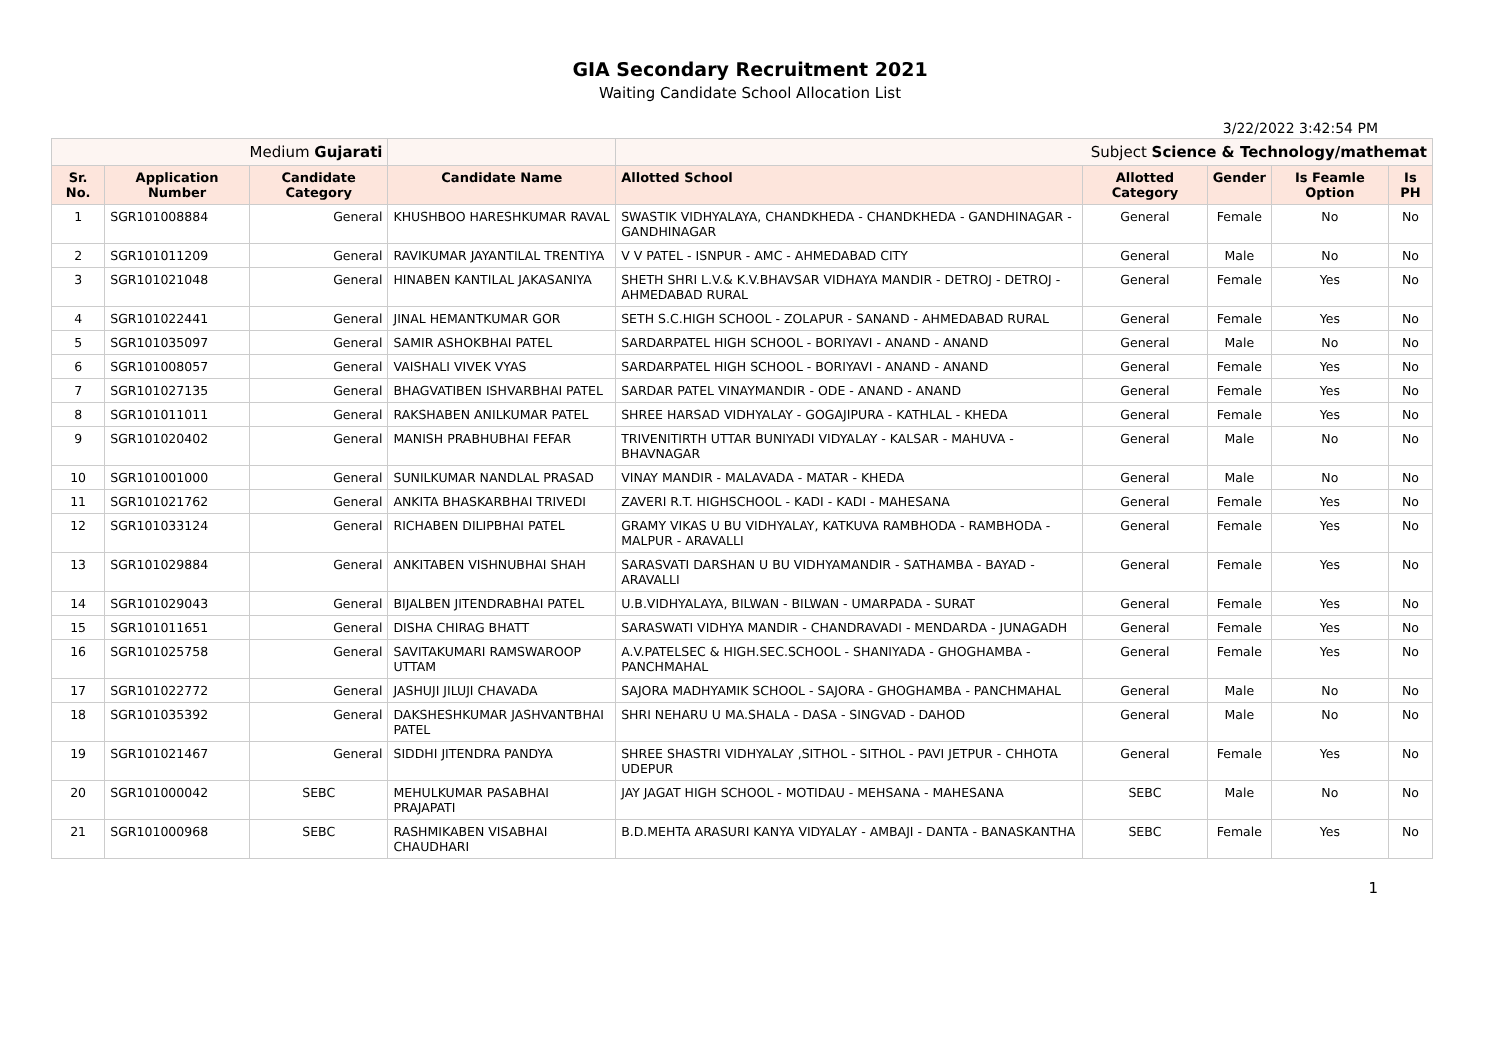GIA Secondary Recruitment 2021
Waiting Candidate School Allocation List
3/22/2022 3:42:54 PM
| Medium Gujarati | | | | Subject Science & Technology/mathemat | | | | |
| Sr. No. | Application Number | Candidate Category | Candidate Name | Allotted School | Allotted Category | Gender | Is Feamle Option | Is PH |
| 1 | SGR101008884 | General | KHUSHBOO HARESHKUMAR RAVAL | SWASTIK VIDHYALAYA, CHANDKHEDA - CHANDKHEDA - GANDHINAGAR - GANDHINAGAR | General | Female | No | No |
| 2 | SGR101011209 | General | RAVIKUMAR JAYANTILAL TRENTIYA | V V PATEL - ISNPUR - AMC - AHMEDABAD CITY | General | Male | No | No |
| 3 | SGR101021048 | General | HINABEN KANTILAL JAKASANIYA | SHETH SHRI L.V.& K.V.BHAVSAR VIDHAYA MANDIR - DETROJ - DETROJ - AHMEDABAD RURAL | General | Female | Yes | No |
| 4 | SGR101022441 | General | JINAL HEMANTKUMAR GOR | SETH S.C.HIGH SCHOOL - ZOLAPUR - SANAND - AHMEDABAD RURAL | General | Female | Yes | No |
| 5 | SGR101035097 | General | SAMIR ASHOKBHAI PATEL | SARDARPATEL HIGH SCHOOL - BORIYAVI - ANAND - ANAND | General | Male | No | No |
| 6 | SGR101008057 | General | VAISHALI VIVEK VYAS | SARDARPATEL HIGH SCHOOL - BORIYAVI - ANAND - ANAND | General | Female | Yes | No |
| 7 | SGR101027135 | General | BHAGVATIBEN ISHVARBHAI PATEL | SARDAR PATEL VINAYMANDIR - ODE - ANAND - ANAND | General | Female | Yes | No |
| 8 | SGR101011011 | General | RAKSHABEN ANILKUMAR PATEL | SHREE HARSAD VIDHYALAY - GOGAJIPURA - KATHLAL - KHEDA | General | Female | Yes | No |
| 9 | SGR101020402 | General | MANISH PRABHUBHAI FEFAR | TRIVENITIRTH UTTAR BUNIYADI VIDYALAY - KALSAR - MAHUVA - BHAVNAGAR | General | Male | No | No |
| 10 | SGR101001000 | General | SUNILKUMAR NANDLAL PRASAD | VINAY MANDIR - MALAVADA - MATAR - KHEDA | General | Male | No | No |
| 11 | SGR101021762 | General | ANKITA BHASKARBHAI TRIVEDI | ZAVERI R.T. HIGHSCHOOL - KADI - KADI - MAHESANA | General | Female | Yes | No |
| 12 | SGR101033124 | General | RICHABEN DILIPBHAI PATEL | GRAMY VIKAS U BU VIDHYALAY, KATKUVA RAMBHODA - RAMBHODA - MALPUR - ARAVALLI | General | Female | Yes | No |
| 13 | SGR101029884 | General | ANKITABEN VISHNUBHAI SHAH | SARASVATI DARSHAN U BU VIDHYAMANDIR - SATHAMBA - BAYAD - ARAVALLI | General | Female | Yes | No |
| 14 | SGR101029043 | General | BIJALBEN JITENDRABHAI PATEL | U.B.VIDHYALAYA, BILWAN - BILWAN - UMARPADA - SURAT | General | Female | Yes | No |
| 15 | SGR101011651 | General | DISHA CHIRAG BHATT | SARASWATI VIDHYA MANDIR - CHANDRAVADI - MENDARDA - JUNAGADH | General | Female | Yes | No |
| 16 | SGR101025758 | General | SAVITAKUMARI RAMSWAROOP UTTAM | A.V.PATELSEC & HIGH.SEC.SCHOOL - SHANIYADA - GHOGHAMBA - PANCHMAHAL | General | Female | Yes | No |
| 17 | SGR101022772 | General | JASHUJI JILUJI CHAVADA | SAJORA MADHYAMIK SCHOOL - SAJORA - GHOGHAMBA - PANCHMAHAL | General | Male | No | No |
| 18 | SGR101035392 | General | DAKSHESHKUMAR JASHVANTBHAI PATEL | SHRI NEHARU U MA.SHALA - DASA - SINGVAD - DAHOD | General | Male | No | No |
| 19 | SGR101021467 | General | SIDDHI JITENDRA PANDYA | SHREE SHASTRI VIDHYALAY ,SITHOL - SITHOL - PAVI JETPUR - CHHOTA UDEPUR | General | Female | Yes | No |
| 20 | SGR101000042 | SEBC | MEHULKUMAR PASABHAI PRAJAPATI | JAY JAGAT HIGH SCHOOL - MOTIDAU - MEHSANA - MAHESANA | SEBC | Male | No | No |
| 21 | SGR101000968 | SEBC | RASHMIKABEN VISABHAI CHAUDHARI | B.D.MEHTA ARASURI KANYA VIDYALAY - AMBAJI - DANTA - BANASKANTHA | SEBC | Female | Yes | No |
1